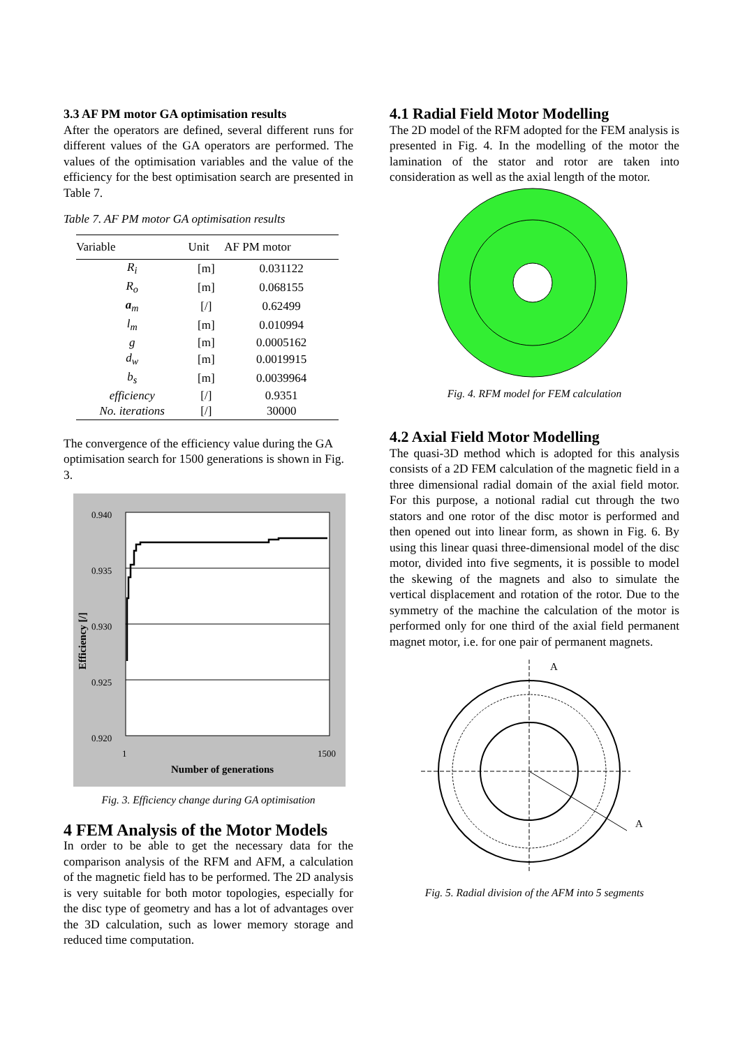3.3 AF PM motor GA optimisation results
After the operators are defined, several different runs for different values of the GA operators are performed. The values of the optimisation variables and the value of the efficiency for the best optimisation search are presented in Table 7.
Table 7. AF PM motor GA optimisation results
| Variable | Unit | AF PM motor |
| --- | --- | --- |
| R<sub>i</sub> | [m] | 0.031122 |
| R<sub>o</sub> | [m] | 0.068155 |
| a<sub>m</sub> | [/] | 0.62499 |
| l<sub>m</sub> | [m] | 0.010994 |
| g | [m] | 0.0005162 |
| d<sub>w</sub> | [m] | 0.0019915 |
| b<sub>s</sub> | [m] | 0.0039964 |
| efficiency | [/] | 0.9351 |
| No. iterations | [/] | 30000 |
The convergence of the efficiency value during the GA optimisation search for 1500 generations is shown in Fig. 3.
0.940
0.935
0.930
0.925
0.920
1 1500
Number of generations
Efficiency [/]
Fig. 3. Efficiency change during GA optimisation
4 FEM Analysis of the Motor Models
In order to be able to get the necessary data for the comparison analysis of the RFM and AFM, a calculation of the magnetic field has to be performed. The 2D analysis is very suitable for both motor topologies, especially for the disc type of geometry and has a lot of advantages over the 3D calculation, such as lower memory storage and reduced time computation.
4.1 Radial Field Motor Modelling
The 2D model of the RFM adopted for the FEM analysis is presented in Fig. 4. In the modelling of the motor the lamination of the stator and rotor are taken into consideration as well as the axial length of the motor.
Fig. 4. RFM model for FEM calculation
4.2 Axial Field Motor Modelling
The quasi-3D method which is adopted for this analysis consists of a 2D FEM calculation of the magnetic field in a three dimensional radial domain of the axial field motor. For this purpose, a notional radial cut through the two stators and one rotor of the disc motor is performed and then opened out into linear form, as shown in Fig. 6. By using this linear quasi three-dimensional model of the disc motor, divided into five segments, it is possible to model the skewing of the magnets and also to simulate the vertical displacement and rotation of the rotor. Due to the symmetry of the machine the calculation of the motor is performed only for one third of the axial field permanent magnet motor, i.e. for one pair of permanent magnets.
A
A
Fig. 5. Radial division of the AFM into 5 segments